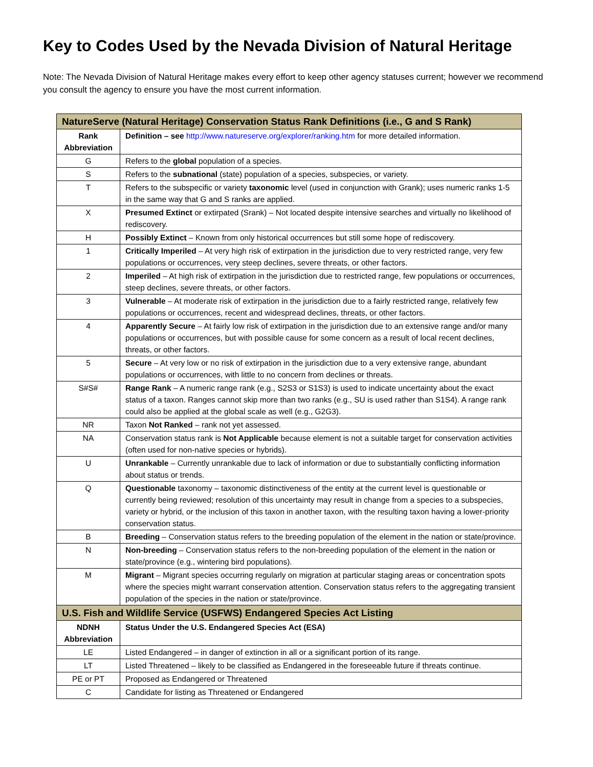Key to Codes Used by the Nevada Division of Natural Heritage
Note: The Nevada Division of Natural Heritage makes every effort to keep other agency statuses current; however we recommend you consult the agency to ensure you have the most current information.
| NatureServe (Natural Heritage) Conservation Status Rank Definitions (i.e., G and S Rank) | |
| --- | --- |
| Rank Abbreviation | Definition – see http://www.natureserve.org/explorer/ranking.htm for more detailed information. |
| G | Refers to the global population of a species. |
| S | Refers to the subnational (state) population of a species, subspecies, or variety. |
| T | Refers to the subspecific or variety taxonomic level (used in conjunction with Grank); uses numeric ranks 1-5 in the same way that G and S ranks are applied. |
| X | Presumed Extinct or extirpated (Srank) – Not located despite intensive searches and virtually no likelihood of rediscovery. |
| H | Possibly Extinct – Known from only historical occurrences but still some hope of rediscovery. |
| 1 | Critically Imperiled – At very high risk of extirpation in the jurisdiction due to very restricted range, very few populations or occurrences, very steep declines, severe threats, or other factors. |
| 2 | Imperiled – At high risk of extirpation in the jurisdiction due to restricted range, few populations or occurrences, steep declines, severe threats, or other factors. |
| 3 | Vulnerable – At moderate risk of extirpation in the jurisdiction due to a fairly restricted range, relatively few populations or occurrences, recent and widespread declines, threats, or other factors. |
| 4 | Apparently Secure – At fairly low risk of extirpation in the jurisdiction due to an extensive range and/or many populations or occurrences, but with possible cause for some concern as a result of local recent declines, threats, or other factors. |
| 5 | Secure – At very low or no risk of extirpation in the jurisdiction due to a very extensive range, abundant populations or occurrences, with little to no concern from declines or threats. |
| S#S# | Range Rank – A numeric range rank (e.g., S2S3 or S1S3) is used to indicate uncertainty about the exact status of a taxon. Ranges cannot skip more than two ranks (e.g., SU is used rather than S1S4). A range rank could also be applied at the global scale as well (e.g., G2G3). |
| NR | Taxon Not Ranked – rank not yet assessed. |
| NA | Conservation status rank is Not Applicable because element is not a suitable target for conservation activities (often used for non-native species or hybrids). |
| U | Unrankable – Currently unrankable due to lack of information or due to substantially conflicting information about status or trends. |
| Q | Questionable taxonomy – taxonomic distinctiveness of the entity at the current level is questionable or currently being reviewed; resolution of this uncertainty may result in change from a species to a subspecies, variety or hybrid, or the inclusion of this taxon in another taxon, with the resulting taxon having a lower-priority conservation status. |
| B | Breeding – Conservation status refers to the breeding population of the element in the nation or state/province. |
| N | Non-breeding – Conservation status refers to the non-breeding population of the element in the nation or state/province (e.g., wintering bird populations). |
| M | Migrant – Migrant species occurring regularly on migration at particular staging areas or concentration spots where the species might warrant conservation attention. Conservation status refers to the aggregating transient population of the species in the nation or state/province. |
| U.S. Fish and Wildlife Service (USFWS) Endangered Species Act Listing | |
| NDNH Abbreviation | Status Under the U.S. Endangered Species Act (ESA) |
| LE | Listed Endangered – in danger of extinction in all or a significant portion of its range. |
| LT | Listed Threatened – likely to be classified as Endangered in the foreseeable future if threats continue. |
| PE or PT | Proposed as Endangered or Threatened |
| C | Candidate for listing as Threatened or Endangered |